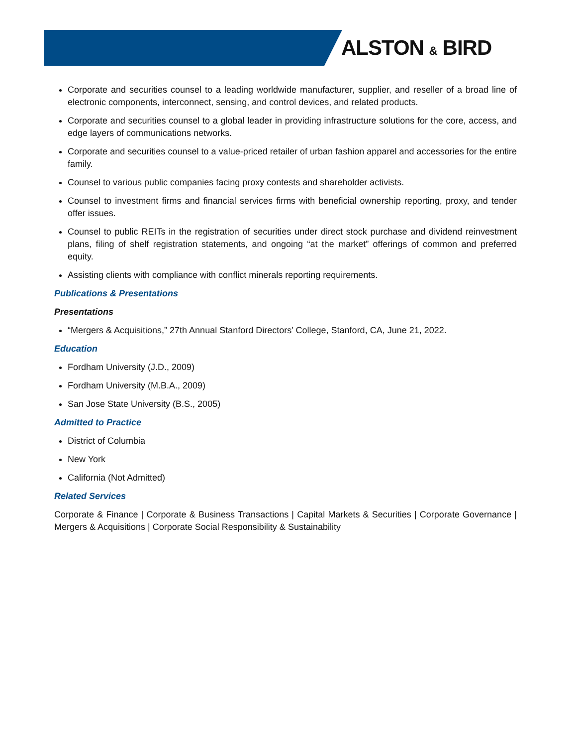ALSTON & BIRD
Corporate and securities counsel to a leading worldwide manufacturer, supplier, and reseller of a broad line of electronic components, interconnect, sensing, and control devices, and related products.
Corporate and securities counsel to a global leader in providing infrastructure solutions for the core, access, and edge layers of communications networks.
Corporate and securities counsel to a value-priced retailer of urban fashion apparel and accessories for the entire family.
Counsel to various public companies facing proxy contests and shareholder activists.
Counsel to investment firms and financial services firms with beneficial ownership reporting, proxy, and tender offer issues.
Counsel to public REITs in the registration of securities under direct stock purchase and dividend reinvestment plans, filing of shelf registration statements, and ongoing “at the market” offerings of common and preferred equity.
Assisting clients with compliance with conflict minerals reporting requirements.
Publications & Presentations
Presentations
“Mergers & Acquisitions,” 27th Annual Stanford Directors’ College, Stanford, CA, June 21, 2022.
Education
Fordham University (J.D., 2009)
Fordham University (M.B.A., 2009)
San Jose State University (B.S., 2005)
Admitted to Practice
District of Columbia
New York
California (Not Admitted)
Related Services
Corporate & Finance | Corporate & Business Transactions | Capital Markets & Securities | Corporate Governance | Mergers & Acquisitions | Corporate Social Responsibility & Sustainability